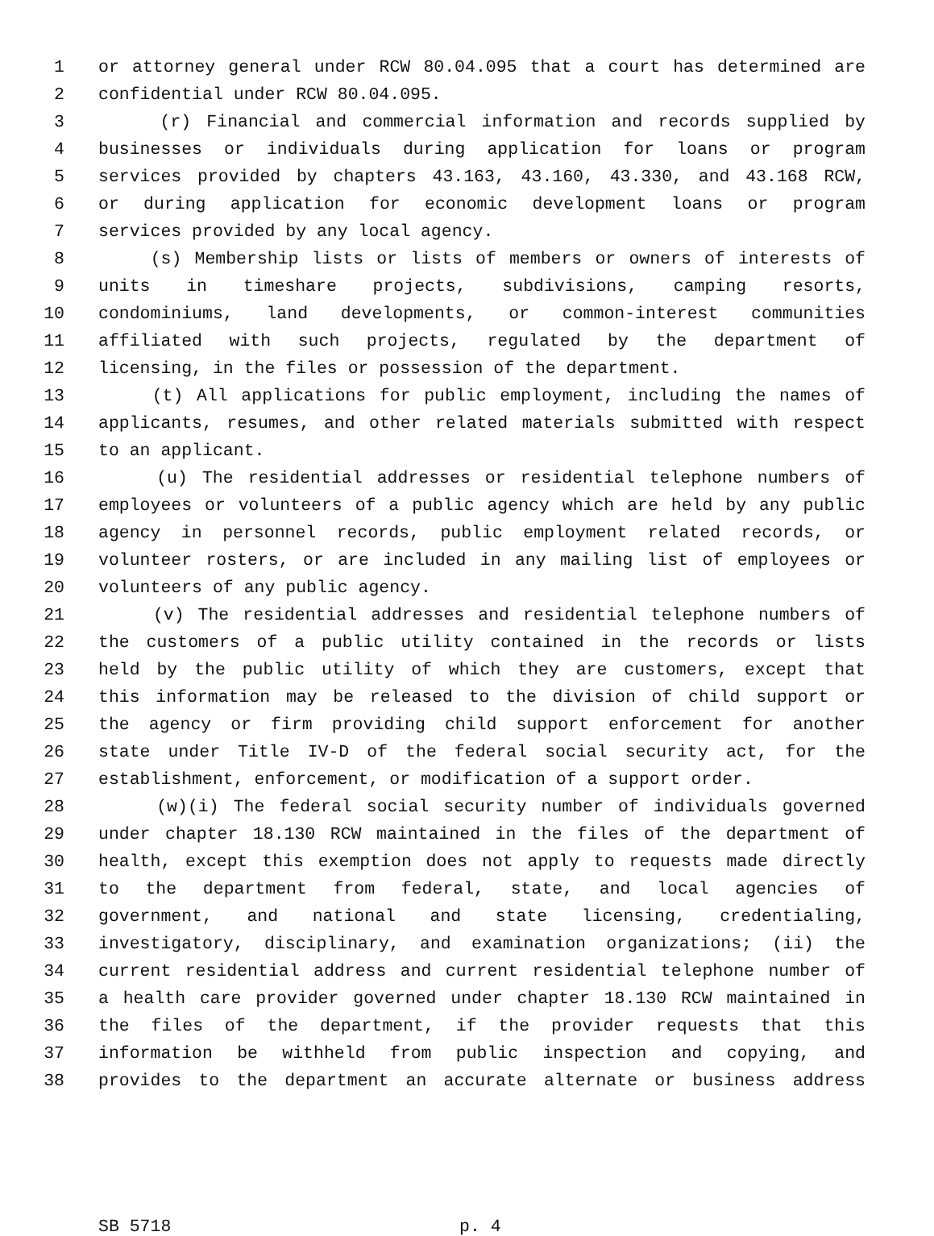1 or attorney general under RCW 80.04.095 that a court has determined are
2 confidential under RCW 80.04.095.
3 (r) Financial and commercial information and records supplied by
4 businesses or individuals during application for loans or program
5 services provided by chapters 43.163, 43.160, 43.330, and 43.168 RCW,
6 or during application for economic development loans or program
7 services provided by any local agency.
8 (s) Membership lists or lists of members or owners of interests of
9 units in timeshare projects, subdivisions, camping resorts,
10 condominiums, land developments, or common-interest communities
11 affiliated with such projects, regulated by the department of
12 licensing, in the files or possession of the department.
13 (t) All applications for public employment, including the names of
14 applicants, resumes, and other related materials submitted with respect
15 to an applicant.
16 (u) The residential addresses or residential telephone numbers of
17 employees or volunteers of a public agency which are held by any public
18 agency in personnel records, public employment related records, or
19 volunteer rosters, or are included in any mailing list of employees or
20 volunteers of any public agency.
21 (v) The residential addresses and residential telephone numbers of
22 the customers of a public utility contained in the records or lists
23 held by the public utility of which they are customers, except that
24 this information may be released to the division of child support or
25 the agency or firm providing child support enforcement for another
26 state under Title IV-D of the federal social security act, for the
27 establishment, enforcement, or modification of a support order.
28 (w)(i) The federal social security number of individuals governed
29 under chapter 18.130 RCW maintained in the files of the department of
30 health, except this exemption does not apply to requests made directly
31 to the department from federal, state, and local agencies of
32 government, and national and state licensing, credentialing,
33 investigatory, disciplinary, and examination organizations; (ii) the
34 current residential address and current residential telephone number of
35 a health care provider governed under chapter 18.130 RCW maintained in
36 the files of the department, if the provider requests that this
37 information be withheld from public inspection and copying, and
38 provides to the department an accurate alternate or business address
SB 5718 p. 4